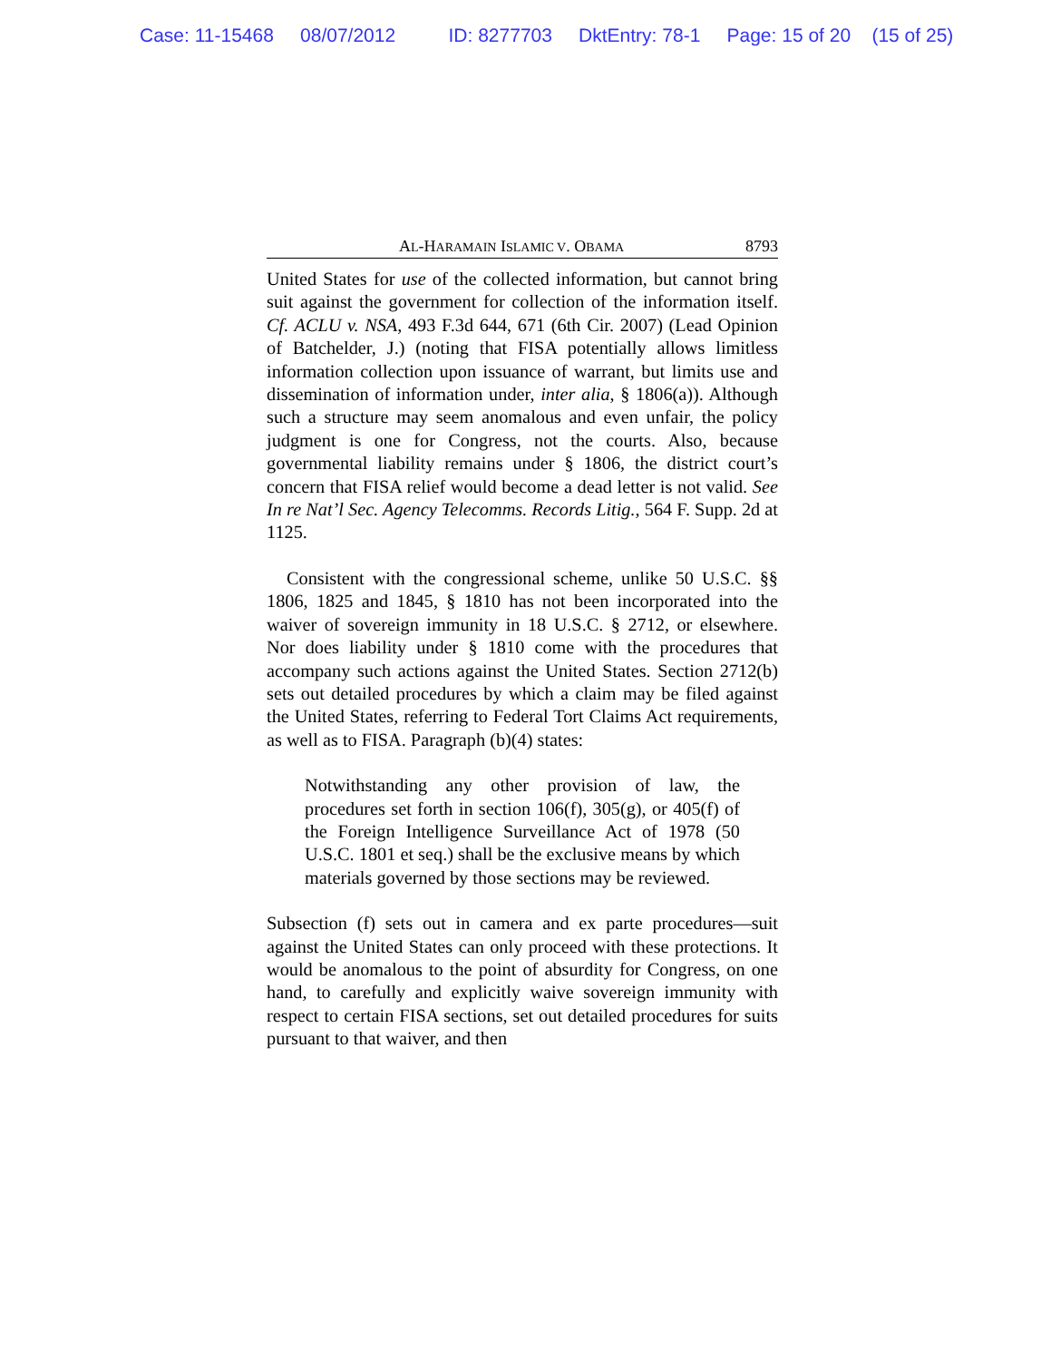Case: 11-15468 08/07/2012 ID: 8277703 DktEntry: 78-1 Page: 15 of 20 (15 of 25)
AL-HARAMAIN ISLAMIC V. OBAMA 8793
United States for use of the collected information, but cannot bring suit against the government for collection of the information itself. Cf. ACLU v. NSA, 493 F.3d 644, 671 (6th Cir. 2007) (Lead Opinion of Batchelder, J.) (noting that FISA potentially allows limitless information collection upon issuance of warrant, but limits use and dissemination of information under, inter alia, § 1806(a)). Although such a structure may seem anomalous and even unfair, the policy judgment is one for Congress, not the courts. Also, because governmental liability remains under § 1806, the district court’s concern that FISA relief would become a dead letter is not valid. See In re Nat’l Sec. Agency Telecomms. Records Litig., 564 F. Supp. 2d at 1125.
Consistent with the congressional scheme, unlike 50 U.S.C. §§ 1806, 1825 and 1845, § 1810 has not been incorporated into the waiver of sovereign immunity in 18 U.S.C. § 2712, or elsewhere. Nor does liability under § 1810 come with the procedures that accompany such actions against the United States. Section 2712(b) sets out detailed procedures by which a claim may be filed against the United States, referring to Federal Tort Claims Act requirements, as well as to FISA. Paragraph (b)(4) states:
Notwithstanding any other provision of law, the procedures set forth in section 106(f), 305(g), or 405(f) of the Foreign Intelligence Surveillance Act of 1978 (50 U.S.C. 1801 et seq.) shall be the exclusive means by which materials governed by those sections may be reviewed.
Subsection (f) sets out in camera and ex parte procedures—suit against the United States can only proceed with these protections. It would be anomalous to the point of absurdity for Congress, on one hand, to carefully and explicitly waive sovereign immunity with respect to certain FISA sections, set out detailed procedures for suits pursuant to that waiver, and then